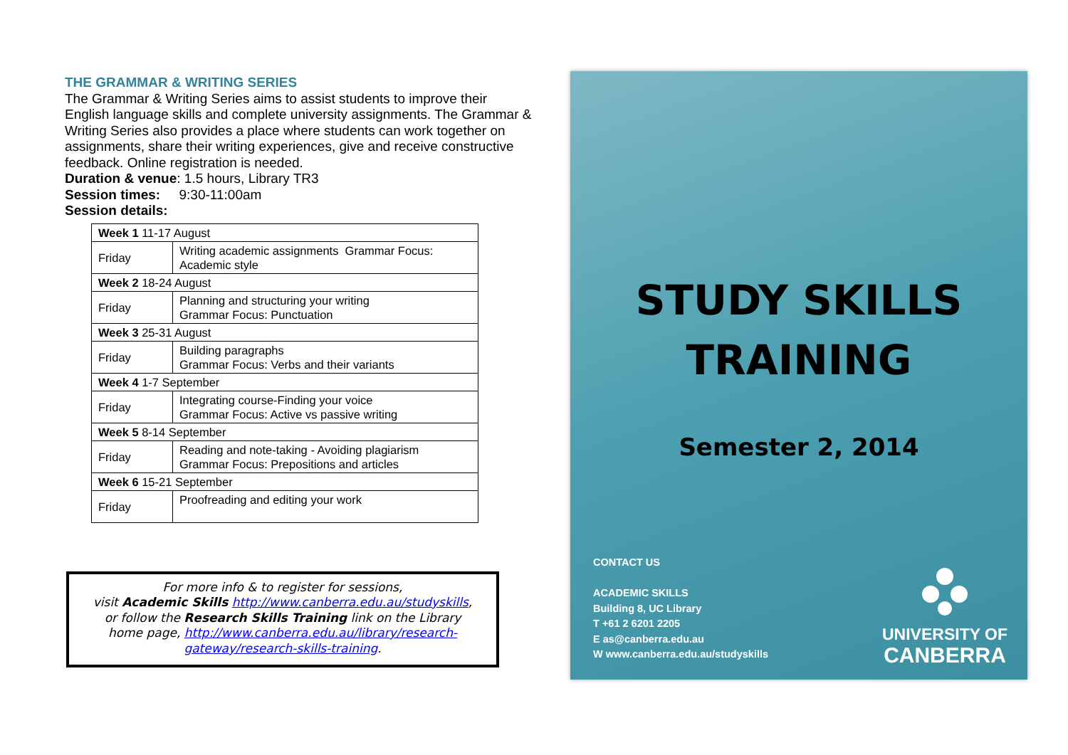THE GRAMMAR & WRITING SERIES
The Grammar & Writing Series aims to assist students to improve their English language skills and complete university assignments. The Grammar & Writing Series also provides a place where students can work together on assignments, share their writing experiences, give and receive constructive feedback. Online registration is needed.
Duration & venue: 1.5 hours, Library TR3
Session times: 9:30-11:00am
Session details:
| Week 1 11-17 August | |
| Friday | Writing academic assignments Grammar Focus: Academic style |
| Week 2 18-24 August | |
| Friday | Planning and structuring your writing Grammar Focus: Punctuation |
| Week 3 25-31 August | |
| Friday | Building paragraphs Grammar Focus: Verbs and their variants |
| Week 4 1-7 September | |
| Friday | Integrating course-Finding your voice Grammar Focus: Active vs passive writing |
| Week 5 8-14 September | |
| Friday | Reading and note-taking - Avoiding plagiarism Grammar Focus: Prepositions and articles |
| Week 6 15-21 September | |
| Friday | Proofreading and editing your work |
For more info & to register for sessions,
visit Academic Skills http://www.canberra.edu.au/studyskills,
or follow the Research Skills Training link on the Library
home page, http://www.canberra.edu.au/library/research-gateway/research-skills-training.
STUDY SKILLS
TRAINING
Semester 2, 2014
CONTACT US
ACADEMIC SKILLS
Building 8, UC Library
T +61 2 6201 2205
E as@canberra.edu.au
W www.canberra.edu.au/studyskills
UNIVERSITY OF
CANBERRA